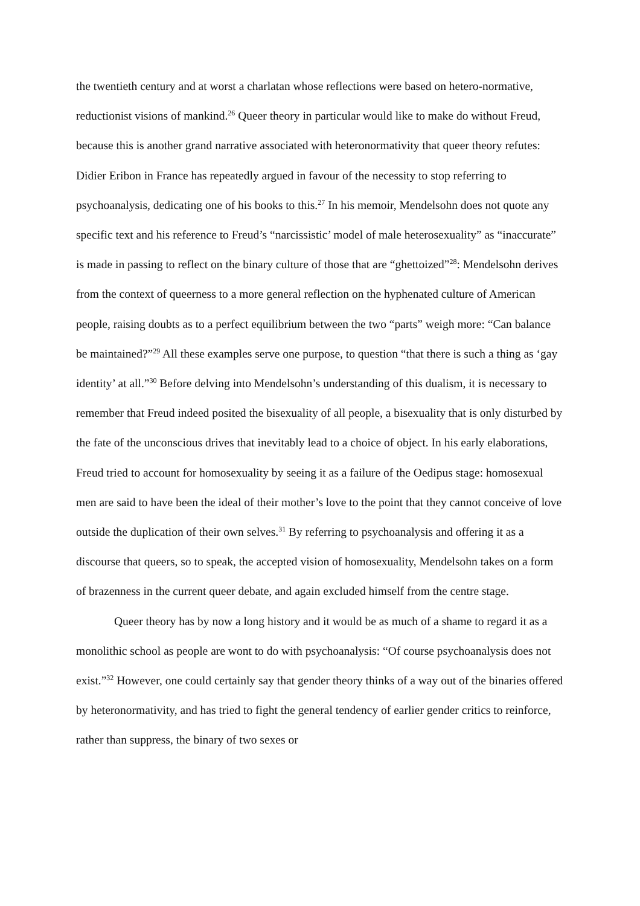the twentieth century and at worst a charlatan whose reflections were based on hetero-normative, reductionist visions of mankind.<sup>26</sup> Queer theory in particular would like to make do without Freud, because this is another grand narrative associated with heteronormativity that queer theory refutes: Didier Eribon in France has repeatedly argued in favour of the necessity to stop referring to psychoanalysis, dedicating one of his books to this.<sup>27</sup> In his memoir, Mendelsohn does not quote any specific text and his reference to Freud’s “narcissistic’ model of male heterosexuality” as “inaccurate” is made in passing to reflect on the binary culture of those that are “ghettoized”<sup>28</sup>: Mendelsohn derives from the context of queerness to a more general reflection on the hyphenated culture of American people, raising doubts as to a perfect equilibrium between the two “parts” weigh more: “Can balance be maintained?”<sup>29</sup> All these examples serve one purpose, to question “that there is such a thing as ‘gay identity’ at all.”<sup>30</sup> Before delving into Mendelsohn’s understanding of this dualism, it is necessary to remember that Freud indeed posited the bisexuality of all people, a bisexuality that is only disturbed by the fate of the unconscious drives that inevitably lead to a choice of object. In his early elaborations, Freud tried to account for homosexuality by seeing it as a failure of the Oedipus stage: homosexual men are said to have been the ideal of their mother’s love to the point that they cannot conceive of love outside the duplication of their own selves.<sup>31</sup> By referring to psychoanalysis and offering it as a discourse that queers, so to speak, the accepted vision of homosexuality, Mendelsohn takes on a form of brazenness in the current queer debate, and again excluded himself from the centre stage.
Queer theory has by now a long history and it would be as much of a shame to regard it as a monolithic school as people are wont to do with psychoanalysis: “Of course psychoanalysis does not exist.”<sup>32</sup> However, one could certainly say that gender theory thinks of a way out of the binaries offered by heteronormativity, and has tried to fight the general tendency of earlier gender critics to reinforce, rather than suppress, the binary of two sexes or